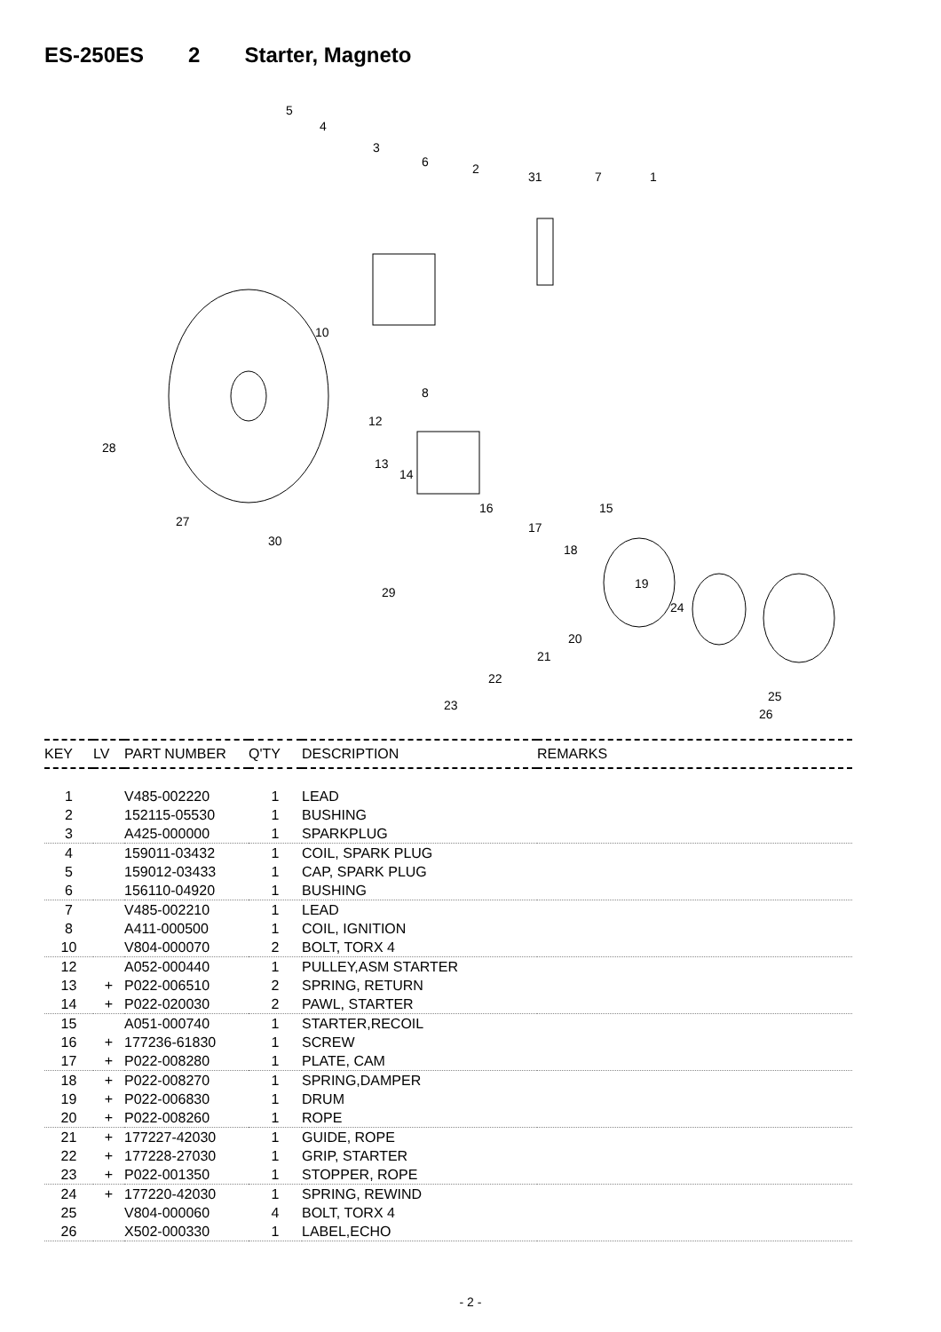ES-250ES 2 Starter, Magneto
5
4
3
6 2
31 7 1
10
8
28
12
13
14
16 15
17
18
27
30
29
19
24
20
21
22
23
25
26
| KEY | LV | PART NUMBER | Q'TY | DESCRIPTION | REMARKS |
| --- | --- | --- | --- | --- | --- |
| 1 | | V485-002220 | 1 | LEAD | |
| 2 | | 152115-05530 | 1 | BUSHING | |
| 3 | | A425-000000 | 1 | SPARKPLUG | |
| 4 | | 159011-03432 | 1 | COIL, SPARK PLUG | |
| 5 | | 159012-03433 | 1 | CAP, SPARK PLUG | |
| 6 | | 156110-04920 | 1 | BUSHING | |
| 7 | | V485-002210 | 1 | LEAD | |
| 8 | | A411-000500 | 1 | COIL, IGNITION | |
| 10 | | V804-000070 | 2 | BOLT, TORX 4 | |
| 12 | | A052-000440 | 1 | PULLEY,ASM STARTER | |
| 13 | + | P022-006510 | 2 | SPRING, RETURN | |
| 14 | + | P022-020030 | 2 | PAWL, STARTER | |
| 15 | | A051-000740 | 1 | STARTER,RECOIL | |
| 16 | + | 177236-61830 | 1 | SCREW | |
| 17 | + | P022-008280 | 1 | PLATE, CAM | |
| 18 | + | P022-008270 | 1 | SPRING,DAMPER | |
| 19 | + | P022-006830 | 1 | DRUM | |
| 20 | + | P022-008260 | 1 | ROPE | |
| 21 | + | 177227-42030 | 1 | GUIDE, ROPE | |
| 22 | + | 177228-27030 | 1 | GRIP, STARTER | |
| 23 | + | P022-001350 | 1 | STOPPER, ROPE | |
| 24 | + | 177220-42030 | 1 | SPRING, REWIND | |
| 25 | | V804-000060 | 4 | BOLT, TORX 4 | |
| 26 | | X502-000330 | 1 | LABEL,ECHO | |
- 2 -